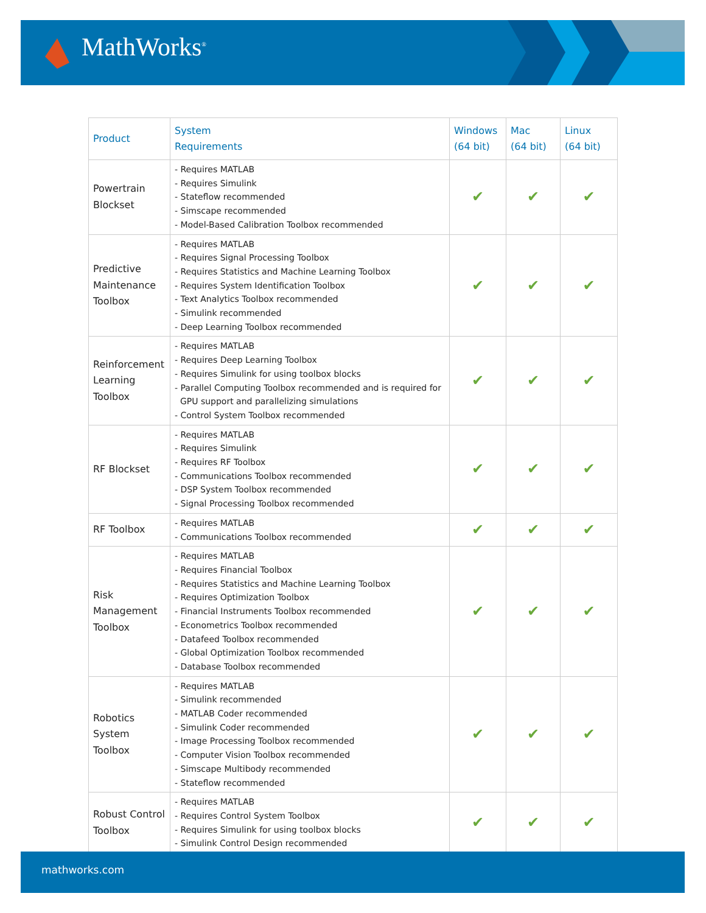MathWorks<sup>®</sup>
| Product | System Requirements | Windows (64 bit) | Mac (64 bit) | Linux (64 bit) |
| --- | --- | --- | --- | --- |
| Powertrain Blockset | - Requires MATLAB - Requires Simulink - Stateflow recommended - Simscape recommended - Model-Based Calibration Toolbox recommended | ✔ | ✔ | ✔ |
| Predictive Maintenance Toolbox | - Requires MATLAB - Requires Signal Processing Toolbox - Requires Statistics and Machine Learning Toolbox - Requires System Identification Toolbox - Text Analytics Toolbox recommended - Simulink recommended - Deep Learning Toolbox recommended | ✔ | ✔ | ✔ |
| Reinforcement Learning Toolbox | - Requires MATLAB - Requires Deep Learning Toolbox - Requires Simulink for using toolbox blocks - Parallel Computing Toolbox recommended and is required for GPU support and parallelizing simulations - Control System Toolbox recommended | ✔ | ✔ | ✔ |
| RF Blockset | - Requires MATLAB - Requires Simulink - Requires RF Toolbox - Communications Toolbox recommended - DSP System Toolbox recommended - Signal Processing Toolbox recommended | ✔ | ✔ | ✔ |
| RF Toolbox | - Requires MATLAB - Communications Toolbox recommended | ✔ | ✔ | ✔ |
| Risk Management Toolbox | - Requires MATLAB - Requires Financial Toolbox - Requires Statistics and Machine Learning Toolbox - Requires Optimization Toolbox - Financial Instruments Toolbox recommended - Econometrics Toolbox recommended - Datafeed Toolbox recommended - Global Optimization Toolbox recommended - Database Toolbox recommended | ✔ | ✔ | ✔ |
| Robotics System Toolbox | - Requires MATLAB - Simulink recommended - MATLAB Coder recommended - Simulink Coder recommended - Image Processing Toolbox recommended - Computer Vision Toolbox recommended - Simscape Multibody recommended - Stateflow recommended | ✔ | ✔ | ✔ |
| Robust Control Toolbox | - Requires MATLAB - Requires Control System Toolbox - Requires Simulink for using toolbox blocks - Simulink Control Design recommended | ✔ | ✔ | ✔ |
mathworks.com